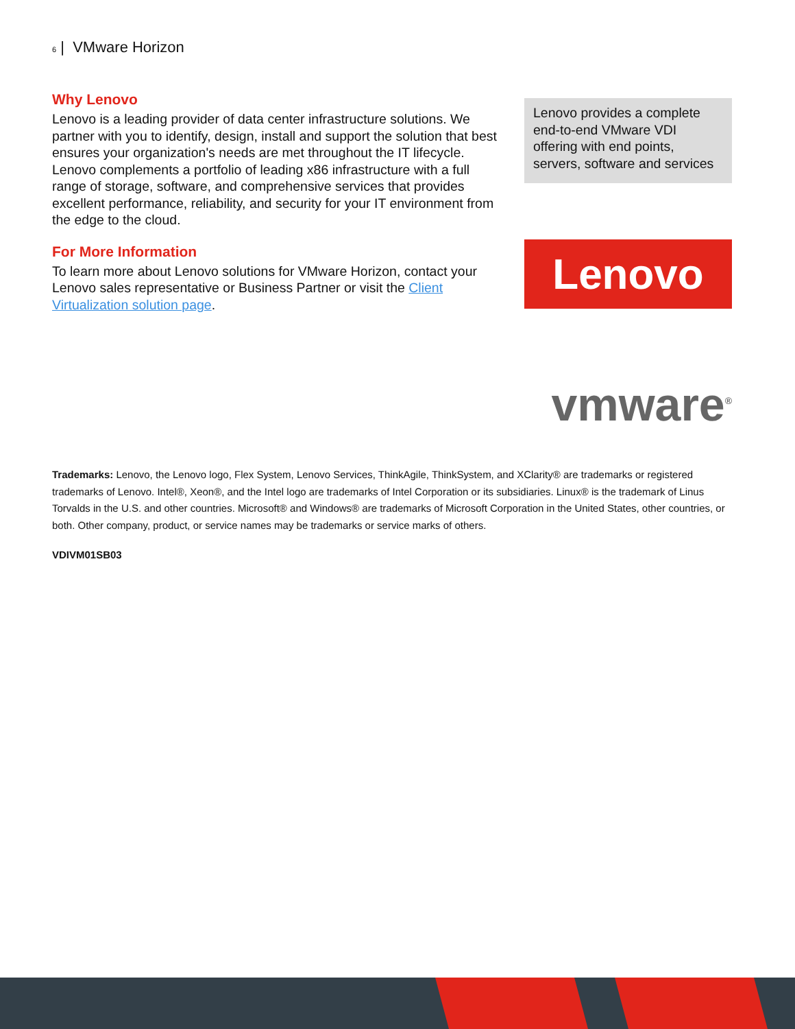6 | VMware Horizon
Why Lenovo
Lenovo is a leading provider of data center infrastructure solutions. We partner with you to identify, design, install and support the solution that best ensures your organization's needs are met throughout the IT lifecycle. Lenovo complements a portfolio of leading x86 infrastructure with a full range of storage, software, and comprehensive services that provides excellent performance, reliability, and security for your IT environment from the edge to the cloud.
For More Information
To learn more about Lenovo solutions for VMware Horizon, contact your Lenovo sales representative or Business Partner or visit the Client Virtualization solution page.
Lenovo provides a complete end-to-end VMware VDI offering with end points, servers, software and services
Lenovo
vmware<sup>®</sup>
Trademarks: Lenovo, the Lenovo logo, Flex System, Lenovo Services, ThinkAgile, ThinkSystem, and XClarity® are trademarks or registered trademarks of Lenovo. Intel®, Xeon®, and the Intel logo are trademarks of Intel Corporation or its subsidiaries. Linux® is the trademark of Linus Torvalds in the U.S. and other countries. Microsoft® and Windows® are trademarks of Microsoft Corporation in the United States, other countries, or both. Other company, product, or service names may be trademarks or service marks of others.
VDIVM01SB03